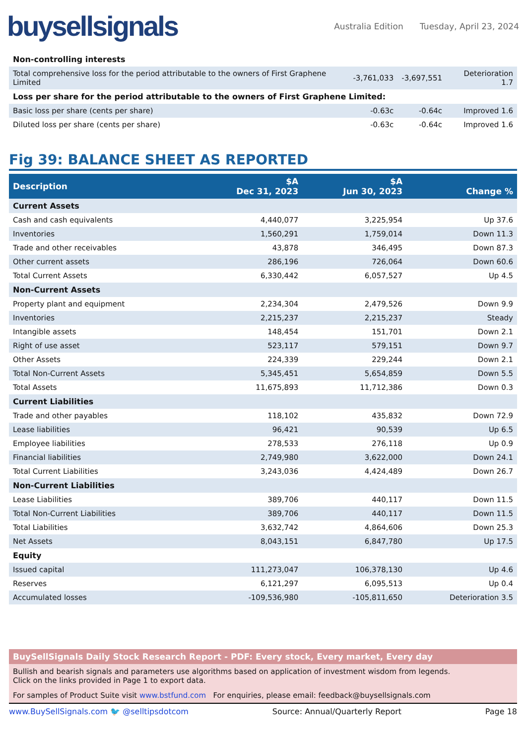buysellsignals
Australia Edition Tuesday, April 23, 2024
| Non-controlling interests | | | |
| Total comprehensive loss for the period attributable to the owners of First Graphene Limited | -3,761,033 | -3,697,551 | Deterioration 1.7 |
| Loss per share for the period attributable to the owners of First Graphene Limited: | | | |
| Basic loss per share (cents per share) | -0.63c | -0.64c | Improved 1.6 |
| Diluted loss per share (cents per share) | -0.63c | -0.64c | Improved 1.6 |
Fig 39: BALANCE SHEET AS REPORTED
| Description | $A Dec 31, 2023 | $A Jun 30, 2023 | Change % |
| --- | --- | --- | --- |
| Current Assets | | | |
| Cash and cash equivalents | 4,440,077 | 3,225,954 | Up 37.6 |
| Inventories | 1,560,291 | 1,759,014 | Down 11.3 |
| Trade and other receivables | 43,878 | 346,495 | Down 87.3 |
| Other current assets | 286,196 | 726,064 | Down 60.6 |
| Total Current Assets | 6,330,442 | 6,057,527 | Up 4.5 |
| Non-Current Assets | | | |
| Property plant and equipment | 2,234,304 | 2,479,526 | Down 9.9 |
| Inventories | 2,215,237 | 2,215,237 | Steady |
| Intangible assets | 148,454 | 151,701 | Down 2.1 |
| Right of use asset | 523,117 | 579,151 | Down 9.7 |
| Other Assets | 224,339 | 229,244 | Down 2.1 |
| Total Non-Current Assets | 5,345,451 | 5,654,859 | Down 5.5 |
| Total Assets | 11,675,893 | 11,712,386 | Down 0.3 |
| Current Liabilities | | | |
| Trade and other payables | 118,102 | 435,832 | Down 72.9 |
| Lease liabilities | 96,421 | 90,539 | Up 6.5 |
| Employee liabilities | 278,533 | 276,118 | Up 0.9 |
| Financial liabilities | 2,749,980 | 3,622,000 | Down 24.1 |
| Total Current Liabilities | 3,243,036 | 4,424,489 | Down 26.7 |
| Non-Current Liabilities | | | |
| Lease Liabilities | 389,706 | 440,117 | Down 11.5 |
| Total Non-Current Liabilities | 389,706 | 440,117 | Down 11.5 |
| Total Liabilities | 3,632,742 | 4,864,606 | Down 25.3 |
| Net Assets | 8,043,151 | 6,847,780 | Up 17.5 |
| Equity | | | |
| Issued capital | 111,273,047 | 106,378,130 | Up 4.6 |
| Reserves | 6,121,297 | 6,095,513 | Up 0.4 |
| Accumulated losses | -109,536,980 | -105,811,650 | Deterioration 3.5 |
BuySellSignals Daily Stock Research Report - PDF: Every stock, Every market, Every day
Bullish and bearish signals and parameters use algorithms based on application of investment wisdom from legends.
Click on the links provided in Page 1 to export data.
For samples of Product Suite visit www.bstfund.com For enquiries, please email: feedback@buysellsignals.com
www.BuySellSignals.com 🐦 @selltipsdotcom Source: Annual/Quarterly Report Page 18